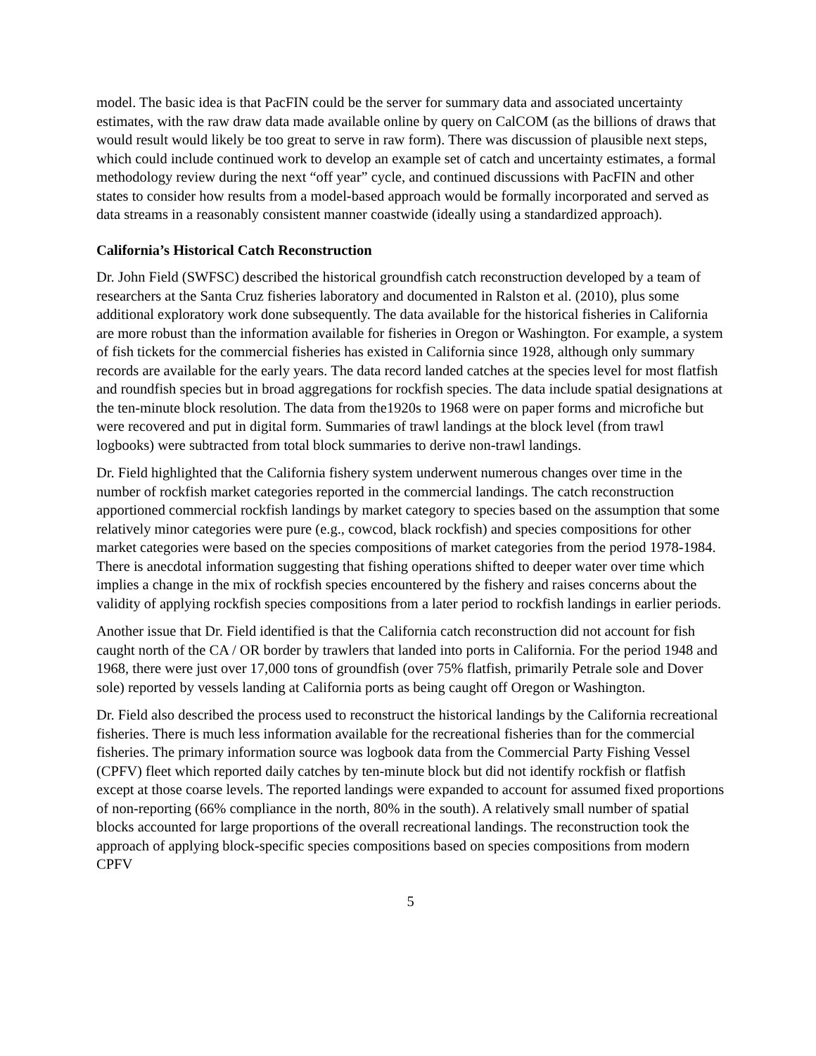model. The basic idea is that PacFIN could be the server for summary data and associated uncertainty estimates, with the raw draw data made available online by query on CalCOM (as the billions of draws that would result would likely be too great to serve in raw form). There was discussion of plausible next steps, which could include continued work to develop an example set of catch and uncertainty estimates, a formal methodology review during the next “off year” cycle, and continued discussions with PacFIN and other states to consider how results from a model-based approach would be formally incorporated and served as data streams in a reasonably consistent manner coastwide (ideally using a standardized approach).
California’s Historical Catch Reconstruction
Dr. John Field (SWFSC) described the historical groundfish catch reconstruction developed by a team of researchers at the Santa Cruz fisheries laboratory and documented in Ralston et al. (2010), plus some additional exploratory work done subsequently. The data available for the historical fisheries in California are more robust than the information available for fisheries in Oregon or Washington. For example, a system of fish tickets for the commercial fisheries has existed in California since 1928, although only summary records are available for the early years. The data record landed catches at the species level for most flatfish and roundfish species but in broad aggregations for rockfish species. The data include spatial designations at the ten-minute block resolution. The data from the1920s to 1968 were on paper forms and microfiche but were recovered and put in digital form. Summaries of trawl landings at the block level (from trawl logbooks) were subtracted from total block summaries to derive non-trawl landings.
Dr. Field highlighted that the California fishery system underwent numerous changes over time in the number of rockfish market categories reported in the commercial landings. The catch reconstruction apportioned commercial rockfish landings by market category to species based on the assumption that some relatively minor categories were pure (e.g., cowcod, black rockfish) and species compositions for other market categories were based on the species compositions of market categories from the period 1978-1984. There is anecdotal information suggesting that fishing operations shifted to deeper water over time which implies a change in the mix of rockfish species encountered by the fishery and raises concerns about the validity of applying rockfish species compositions from a later period to rockfish landings in earlier periods.
Another issue that Dr. Field identified is that the California catch reconstruction did not account for fish caught north of the CA / OR border by trawlers that landed into ports in California. For the period 1948 and 1968, there were just over 17,000 tons of groundfish (over 75% flatfish, primarily Petrale sole and Dover sole) reported by vessels landing at California ports as being caught off Oregon or Washington.
Dr. Field also described the process used to reconstruct the historical landings by the California recreational fisheries. There is much less information available for the recreational fisheries than for the commercial fisheries. The primary information source was logbook data from the Commercial Party Fishing Vessel (CPFV) fleet which reported daily catches by ten-minute block but did not identify rockfish or flatfish except at those coarse levels. The reported landings were expanded to account for assumed fixed proportions of non-reporting (66% compliance in the north, 80% in the south). A relatively small number of spatial blocks accounted for large proportions of the overall recreational landings. The reconstruction took the approach of applying block-specific species compositions based on species compositions from modern CPFV
5